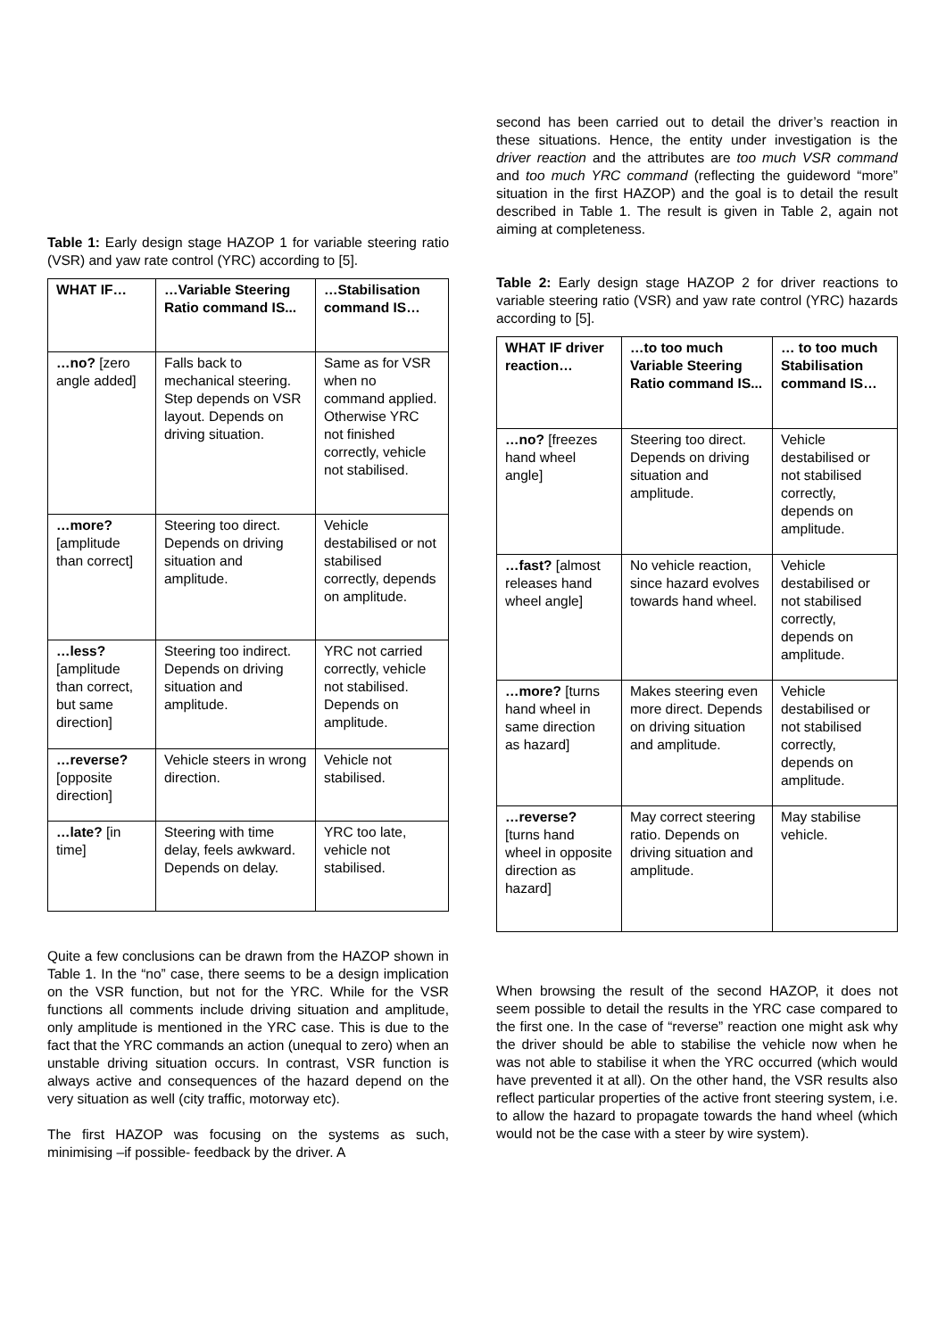Table 1: Early design stage HAZOP 1 for variable steering ratio (VSR) and yaw rate control (YRC) according to [5].
| WHAT IF… | …Variable Steering Ratio command IS... | …Stabilisation command IS… |
| --- | --- | --- |
| …no? [zero angle added] | Falls back to mechanical steering. Step depends on VSR layout. Depends on driving situation. | Same as for VSR when no command applied. Otherwise YRC not finished correctly, vehicle not stabilised. |
| …more? [amplitude than correct] | Steering too direct. Depends on driving situation and amplitude. | Vehicle destabilised or not stabilised correctly, depends on amplitude. |
| …less? [amplitude than correct, but same direction] | Steering too indirect. Depends on driving situation and amplitude. | YRC not carried correctly, vehicle not stabilised. Depends on amplitude. |
| …reverse? [opposite direction] | Vehicle steers in wrong direction. | Vehicle not stabilised. |
| …late? [in time] | Steering with time delay, feels awkward. Depends on delay. | YRC too late, vehicle not stabilised. |
Quite a few conclusions can be drawn from the HAZOP shown in Table 1. In the “no” case, there seems to be a design implication on the VSR function, but not for the YRC. While for the VSR functions all comments include driving situation and amplitude, only amplitude is mentioned in the YRC case. This is due to the fact that the YRC commands an action (unequal to zero) when an unstable driving situation occurs. In contrast, VSR function is always active and consequences of the hazard depend on the very situation as well (city traffic, motorway etc).
The first HAZOP was focusing on the systems as such, minimising –if possible- feedback by the driver. A
second has been carried out to detail the driver’s reaction in these situations. Hence, the entity under investigation is the driver reaction and the attributes are too much VSR command and too much YRC command (reflecting the guideword “more” situation in the first HAZOP) and the goal is to detail the result described in Table 1. The result is given in Table 2, again not aiming at completeness.
Table 2: Early design stage HAZOP 2 for driver reactions to variable steering ratio (VSR) and yaw rate control (YRC) hazards according to [5].
| WHAT IF driver reaction… | …to too much Variable Steering Ratio command IS... | … to too much Stabilisation command IS… |
| --- | --- | --- |
| …no? [freezes hand wheel angle] | Steering too direct. Depends on driving situation and amplitude. | Vehicle destabilised or not stabilised correctly, depends on amplitude. |
| …fast? [almost releases hand wheel angle] | No vehicle reaction, since hazard evolves towards hand wheel. | Vehicle destabilised or not stabilised correctly, depends on amplitude. |
| …more? [turns hand wheel in same direction as hazard] | Makes steering even more direct. Depends on driving situation and amplitude. | Vehicle destabilised or not stabilised correctly, depends on amplitude. |
| …reverse? [turns hand wheel in opposite direction as hazard] | May correct steering ratio. Depends on driving situation and amplitude. | May stabilise vehicle. |
When browsing the result of the second HAZOP, it does not seem possible to detail the results in the YRC case compared to the first one. In the case of “reverse” reaction one might ask why the driver should be able to stabilise the vehicle now when he was not able to stabilise it when the YRC occurred (which would have prevented it at all). On the other hand, the VSR results also reflect particular properties of the active front steering system, i.e. to allow the hazard to propagate towards the hand wheel (which would not be the case with a steer by wire system).